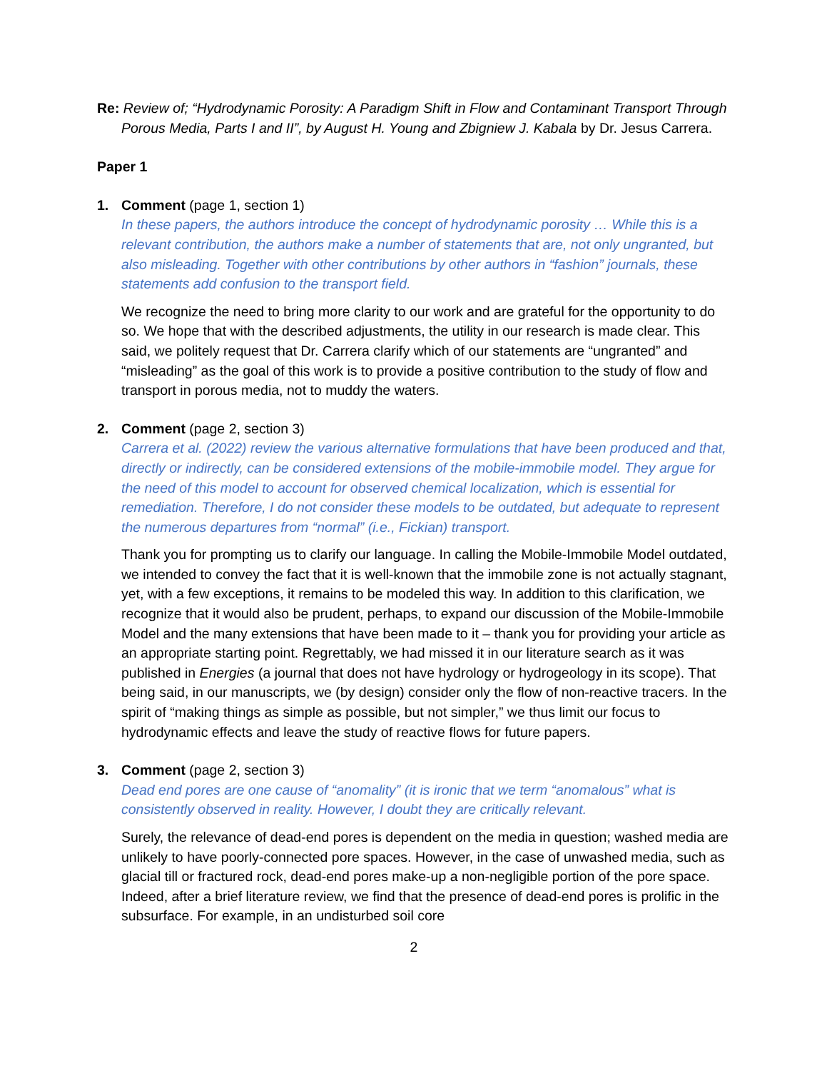Re: Review of; “Hydrodynamic Porosity: A Paradigm Shift in Flow and Contaminant Transport Through Porous Media, Parts I and II”, by August H. Young and Zbigniew J. Kabala by Dr. Jesus Carrera.
Paper 1
1. Comment (page 1, section 1)
In these papers, the authors introduce the concept of hydrodynamic porosity … While this is a relevant contribution, the authors make a number of statements that are, not only ungranted, but also misleading. Together with other contributions by other authors in “fashion” journals, these statements add confusion to the transport field.
We recognize the need to bring more clarity to our work and are grateful for the opportunity to do so. We hope that with the described adjustments, the utility in our research is made clear. This said, we politely request that Dr. Carrera clarify which of our statements are “ungranted” and “misleading” as the goal of this work is to provide a positive contribution to the study of flow and transport in porous media, not to muddy the waters.
2. Comment (page 2, section 3)
Carrera et al. (2022) review the various alternative formulations that have been produced and that, directly or indirectly, can be considered extensions of the mobile-immobile model. They argue for the need of this model to account for observed chemical localization, which is essential for remediation. Therefore, I do not consider these models to be outdated, but adequate to represent the numerous departures from “normal” (i.e., Fickian) transport.
Thank you for prompting us to clarify our language. In calling the Mobile-Immobile Model outdated, we intended to convey the fact that it is well-known that the immobile zone is not actually stagnant, yet, with a few exceptions, it remains to be modeled this way. In addition to this clarification, we recognize that it would also be prudent, perhaps, to expand our discussion of the Mobile-Immobile Model and the many extensions that have been made to it – thank you for providing your article as an appropriate starting point. Regrettably, we had missed it in our literature search as it was published in Energies (a journal that does not have hydrology or hydrogeology in its scope). That being said, in our manuscripts, we (by design) consider only the flow of non-reactive tracers. In the spirit of “making things as simple as possible, but not simpler,” we thus limit our focus to hydrodynamic effects and leave the study of reactive flows for future papers.
3. Comment (page 2, section 3)
Dead end pores are one cause of “anomality” (it is ironic that we term “anomalous” what is consistently observed in reality. However, I doubt they are critically relevant.
Surely, the relevance of dead-end pores is dependent on the media in question; washed media are unlikely to have poorly-connected pore spaces. However, in the case of unwashed media, such as glacial till or fractured rock, dead-end pores make-up a non-negligible portion of the pore space. Indeed, after a brief literature review, we find that the presence of dead-end pores is prolific in the subsurface. For example, in an undisturbed soil core
2